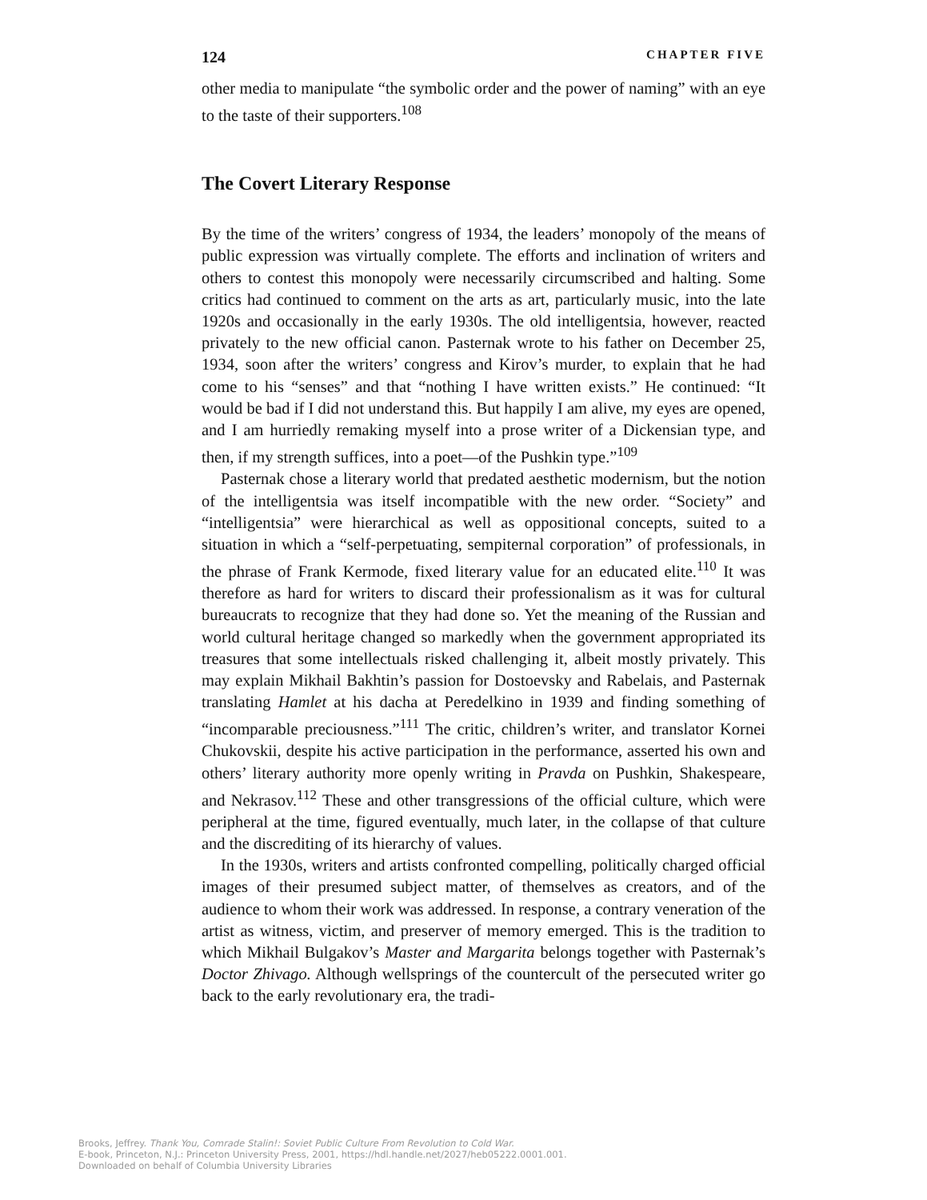124 CHAPTER FIVE
other media to manipulate “the symbolic order and the power of naming” with an eye to the taste of their supporters.<sup>108</sup>
The Covert Literary Response
By the time of the writers’ congress of 1934, the leaders’ monopoly of the means of public expression was virtually complete. The efforts and inclination of writers and others to contest this monopoly were necessarily circumscribed and halting. Some critics had continued to comment on the arts as art, particularly music, into the late 1920s and occasionally in the early 1930s. The old intelligentsia, however, reacted privately to the new official canon. Pasternak wrote to his father on December 25, 1934, soon after the writers’ congress and Kirov’s murder, to explain that he had come to his “senses” and that “nothing I have written exists.” He continued: “It would be bad if I did not understand this. But happily I am alive, my eyes are opened, and I am hurriedly remaking myself into a prose writer of a Dickensian type, and then, if my strength suffices, into a poet—of the Pushkin type.”<sup>109</sup>
Pasternak chose a literary world that predated aesthetic modernism, but the notion of the intelligentsia was itself incompatible with the new order. “Society” and “intelligentsia” were hierarchical as well as oppositional concepts, suited to a situation in which a “self-perpetuating, sempiternal corporation” of professionals, in the phrase of Frank Kermode, fixed literary value for an educated elite.<sup>110</sup> It was therefore as hard for writers to discard their professionalism as it was for cultural bureaucrats to recognize that they had done so. Yet the meaning of the Russian and world cultural heritage changed so markedly when the government appropriated its treasures that some intellectuals risked challenging it, albeit mostly privately. This may explain Mikhail Bakhtin’s passion for Dostoevsky and Rabelais, and Pasternak translating Hamlet at his dacha at Peredelkino in 1939 and finding something of “incomparable preciousness.”<sup>111</sup> The critic, children’s writer, and translator Kornei Chukovskii, despite his active participation in the performance, asserted his own and others’ literary authority more openly writing in Pravda on Pushkin, Shakespeare, and Nekrasov.<sup>112</sup> These and other transgressions of the official culture, which were peripheral at the time, figured eventually, much later, in the collapse of that culture and the discrediting of its hierarchy of values.
In the 1930s, writers and artists confronted compelling, politically charged official images of their presumed subject matter, of themselves as creators, and of the audience to whom their work was addressed. In response, a contrary veneration of the artist as witness, victim, and preserver of memory emerged. This is the tradition to which Mikhail Bulgakov’s Master and Margarita belongs together with Pasternak’s Doctor Zhivago. Although wellsprings of the countercult of the persecuted writer go back to the early revolutionary era, the tradi-
Brooks, Jeffrey. Thank You, Comrade Stalin!: Soviet Public Culture From Revolution to Cold War.
E-book, Princeton, N.J.: Princeton University Press, 2001, https://hdl.handle.net/2027/heb05222.0001.001.
Downloaded on behalf of Columbia University Libraries